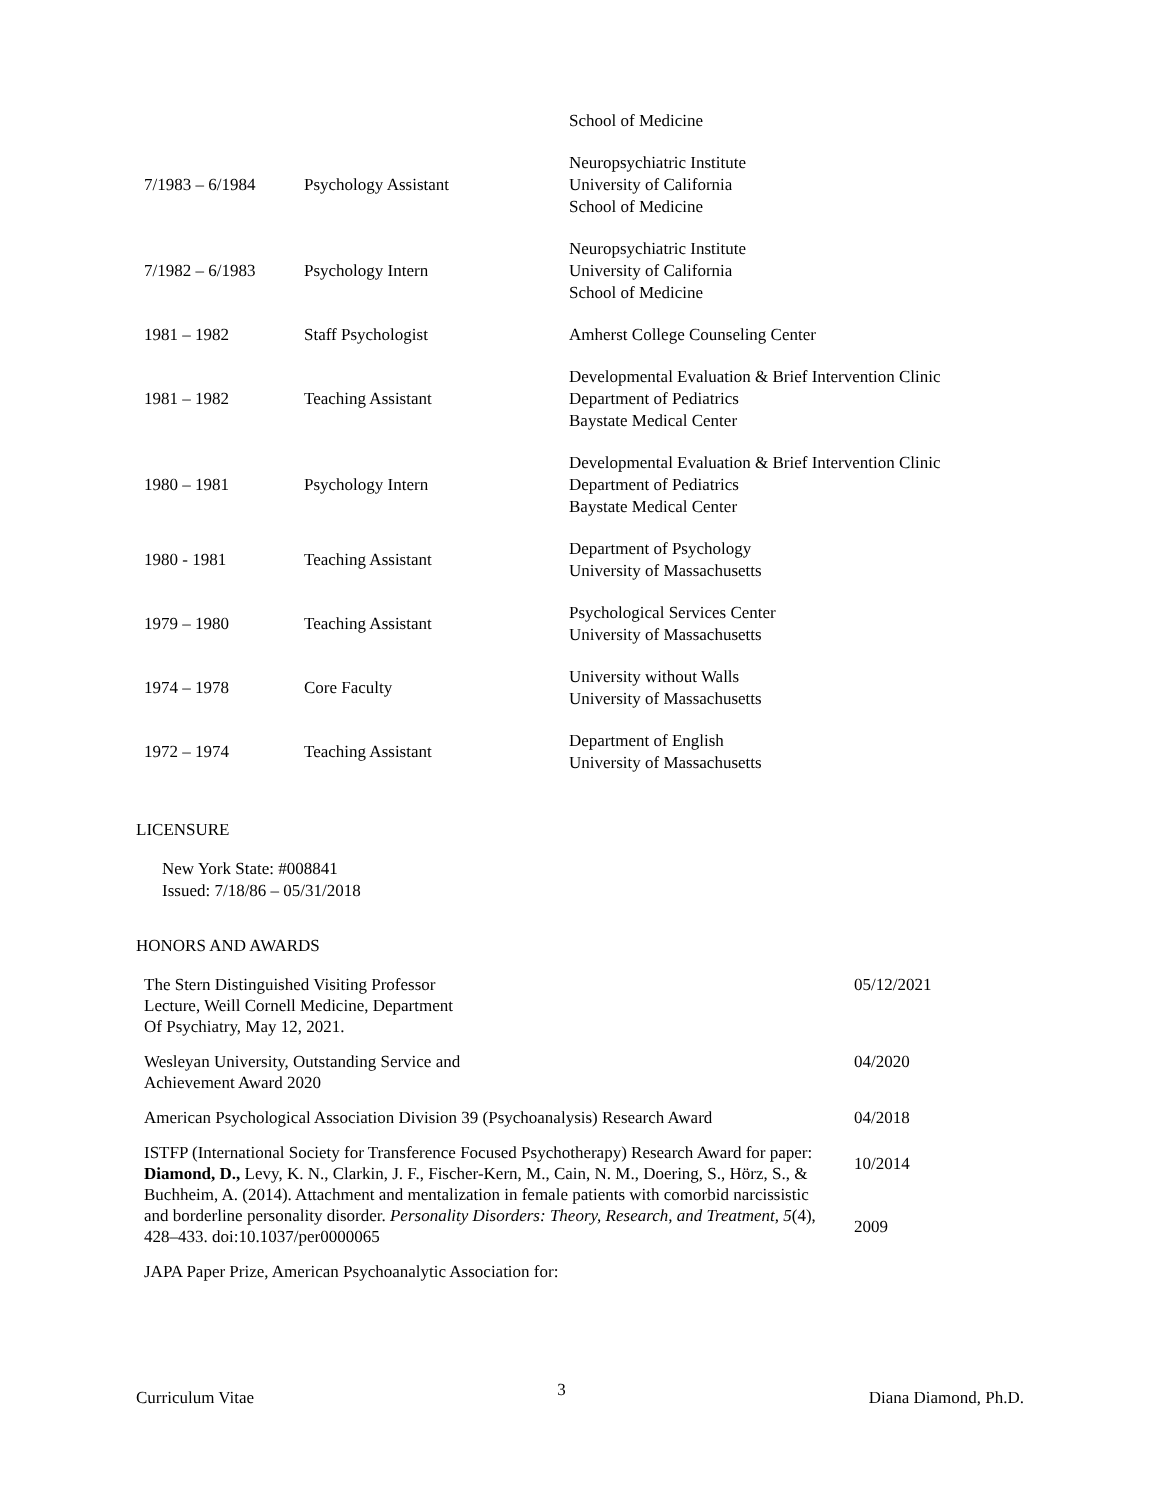| | | School of Medicine |
| 7/1983 – 6/1984 | Psychology Assistant | Neuropsychiatric Institute University of California School of Medicine |
| 7/1982 – 6/1983 | Psychology Intern | Neuropsychiatric Institute University of California School of Medicine |
| 1981 – 1982 | Staff Psychologist | Amherst College Counseling Center |
| 1981 – 1982 | Teaching Assistant | Developmental Evaluation & Brief Intervention Clinic Department of Pediatrics Baystate Medical Center |
| 1980 – 1981 | Psychology Intern | Developmental Evaluation & Brief Intervention Clinic Department of Pediatrics Baystate Medical Center |
| 1980 - 1981 | Teaching Assistant | Department of Psychology University of Massachusetts |
| 1979 – 1980 | Teaching Assistant | Psychological Services Center University of Massachusetts |
| 1974 – 1978 | Core Faculty | University without Walls University of Massachusetts |
| 1972 – 1974 | Teaching Assistant | Department of English University of Massachusetts |
LICENSURE
New York State: #008841
Issued: 7/18/86 – 05/31/2018
HONORS AND AWARDS
| The Stern Distinguished Visiting Professor Lecture, Weill Cornell Medicine, Department Of Psychiatry, May 12, 2021. | 05/12/2021 |
| Wesleyan University, Outstanding Service and Achievement Award 2020 | 04/2020 |
| American Psychological Association Division 39 (Psychoanalysis) Research Award | 04/2018 |
| ISTFP (International Society for Transference Focused Psychotherapy) Research Award for paper: Diamond, D., Levy, K. N., Clarkin, J. F., Fischer-Kern, M., Cain, N. M., Doering, S., Hörz, S., & Buchheim, A. (2014). Attachment and mentalization in female patients with comorbid narcissistic and borderline personality disorder. Personality Disorders: Theory, Research, and Treatment, 5 (4), 428–433. doi:10.1037/per0000065 | 10/2014 2009 |
| JAPA Paper Prize, American Psychoanalytic Association for: | |
Curriculum Vitae 3 Diana Diamond, Ph.D.